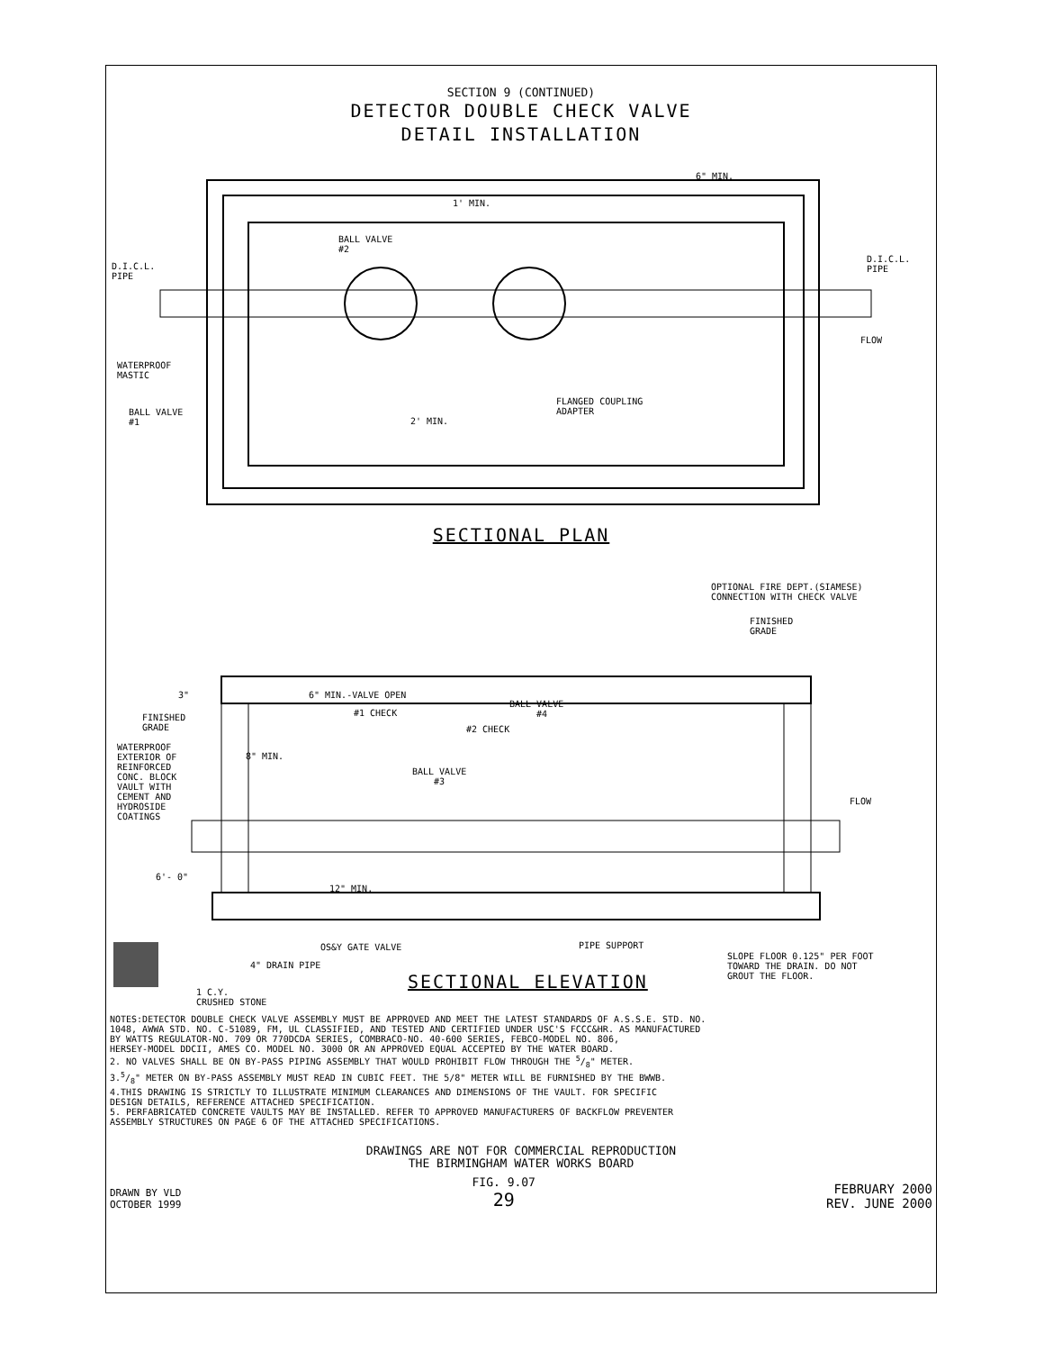SECTION 9 (CONTINUED)
DETECTOR DOUBLE CHECK VALVE
DETAIL INSTALLATION
1' MIN.
6" MIN.
BALL VALVE
#2
D.I.C.L.
PIPE
D.I.C.L.
PIPE
FLOW
WATERPROOF
MASTIC
BALL VALVE
#1
FLANGED COUPLING
ADAPTER
2' MIN.
SECTIONAL PLAN
OPTIONAL FIRE DEPT.(SIAMESE)
CONNECTION WITH CHECK VALVE
FINISHED
GRADE
3" 6" MIN.-VALVE OPEN
BALL VALVE
#4
FINISHED
GRADE
#1 CHECK
#2 CHECK
WATERPROOF
EXTERIOR OF
REINFORCED
CONC. BLOCK
VAULT WITH
CEMENT AND
HYDROSIDE
COATINGS
8" MIN.
BALL VALVE
#3
FLOW
6'- 0"
12" MIN.
OS&Y GATE VALVE PIPE SUPPORT
SLOPE FLOOR 0.125" PER FOOT
TOWARD THE DRAIN. DO NOT
GROUT THE FLOOR.
4" DRAIN PIPE
1 C.Y.
CRUSHED STONE
SECTIONAL ELEVATION
NOTES:DETECTOR DOUBLE CHECK VALVE ASSEMBLY MUST BE APPROVED AND MEET THE LATEST STANDARDS OF A.S.S.E. STD. NO.
1048, AWWA STD. NO. C-51089, FM, UL CLASSIFIED, AND TESTED AND CERTIFIED UNDER USC'S FCCC&HR. AS MANUFACTURED
BY WATTS REGULATOR-NO. 709 OR 770DCDA SERIES, COMBRACO-NO. 40-600 SERIES, FEBCO-MODEL NO. 806,
HERSEY-MODEL DDCII, AMES CO. MODEL NO. 3000 OR AN APPROVED EQUAL ACCEPTED BY THE WATER BOARD.
2. NO VALVES SHALL BE ON BY-PASS PIPING ASSEMBLY THAT WOULD PROHIBIT FLOW THROUGH THE 5/8" METER.
3.5/8" METER ON BY-PASS ASSEMBLY MUST READ IN CUBIC FEET. THE 5/8" METER WILL BE FURNISHED BY THE BWWB.
4.THIS DRAWING IS STRICTLY TO ILLUSTRATE MINIMUM CLEARANCES AND DIMENSIONS OF THE VAULT. FOR SPECIFIC
DESIGN DETAILS, REFERENCE ATTACHED SPECIFICATION.
5. PERFABRICATED CONCRETE VAULTS MAY BE INSTALLED. REFER TO APPROVED MANUFACTURERS OF BACKFLOW PREVENTER
ASSEMBLY STRUCTURES ON PAGE 6 OF THE ATTACHED SPECIFICATIONS.
DRAWINGS ARE NOT FOR COMMERCIAL REPRODUCTION
THE BIRMINGHAM WATER WORKS BOARD
DRAWN BY VLD
OCTOBER 1999
FIG. 9.07
29
FEBRUARY 2000
REV. JUNE 2000